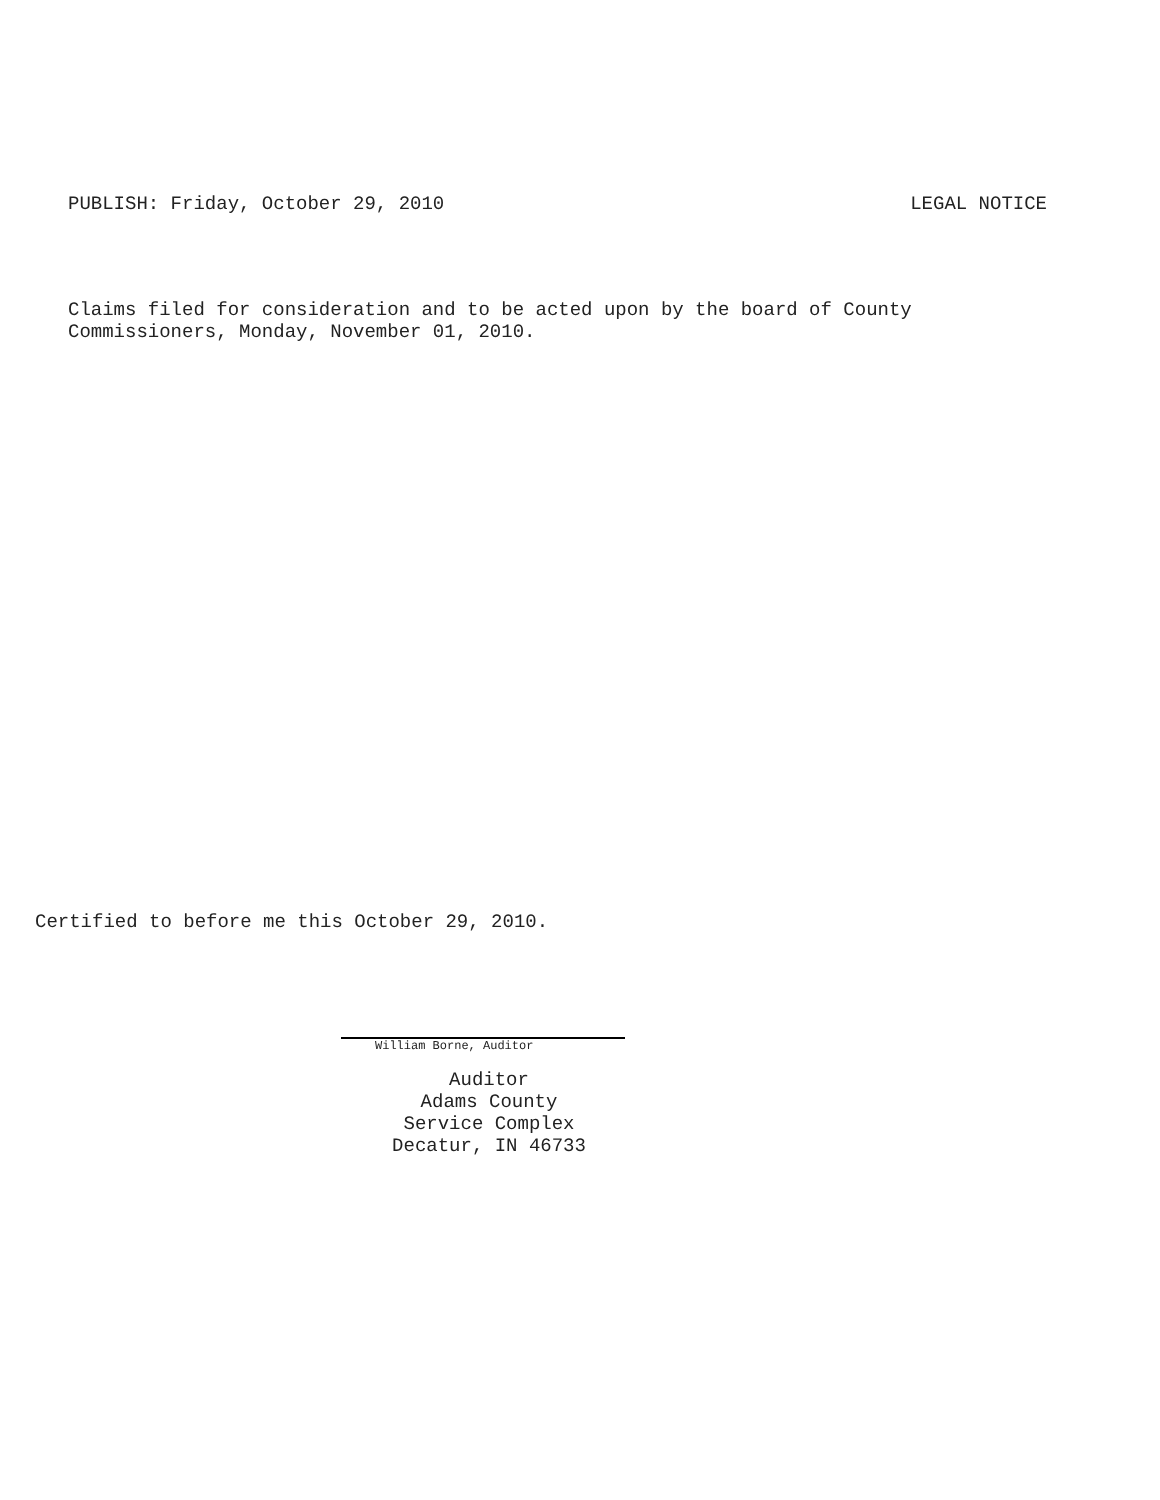PUBLISH: Friday, October 29, 2010 LEGAL NOTICE
Claims filed for consideration and to be acted upon by the board of County
Commissioners, Monday, November 01, 2010.
Certified to before me this October 29, 2010.
William Borne, Auditor
Auditor
Adams County
Service Complex
Decatur, IN 46733